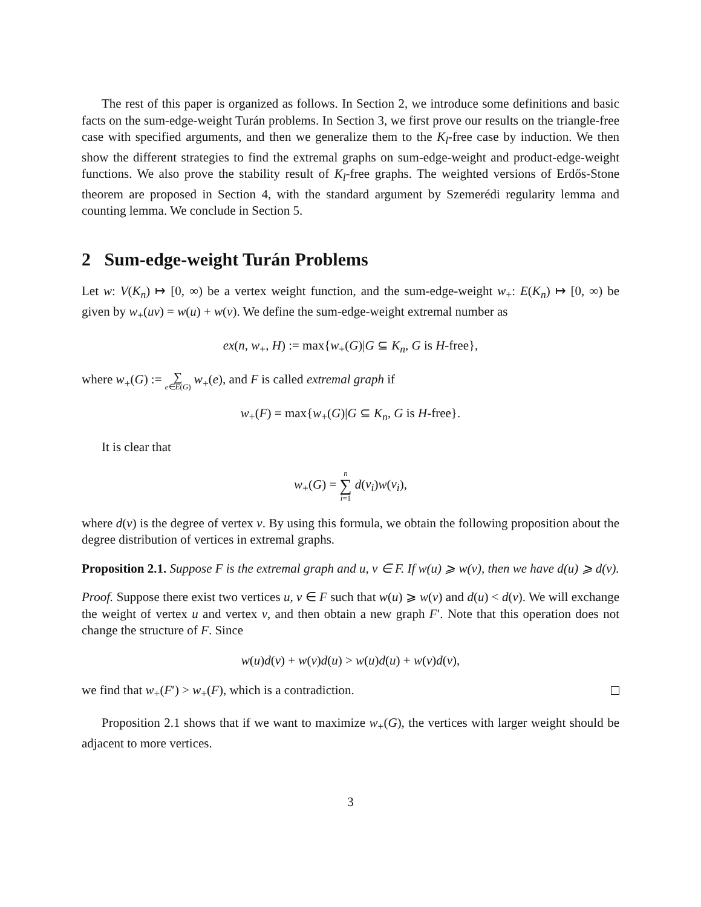The rest of this paper is organized as follows. In Section 2, we introduce some definitions and basic facts on the sum-edge-weight Turán problems. In Section 3, we first prove our results on the triangle-free case with specified arguments, and then we generalize them to the K<sub>l</sub>-free case by induction. We then show the different strategies to find the extremal graphs on sum-edge-weight and product-edge-weight functions. We also prove the stability result of K<sub>l</sub>-free graphs. The weighted versions of Erdős-Stone theorem are proposed in Section 4, with the standard argument by Szemerédi regularity lemma and counting lemma. We conclude in Section 5.
2 Sum-edge-weight Turán Problems
Let w: V(K<sub>n</sub>) ↦ [0, ∞) be a vertex weight function, and the sum-edge-weight w<sub>+</sub>: E(K<sub>n</sub>) ↦ [0, ∞) be given by w<sub>+</sub>(uv) = w(u) + w(v). We define the sum-edge-weight extremal number as
ex(n, w<sub>+</sub>, H) := max{w<sub>+</sub>(G)|G ⊆ K<sub>n</sub>, G is H-free},
where w<sub>+</sub>(G) := ∑ e∈E(G) w<sub>+</sub>(e), and F is called extremal graph if
w<sub>+</sub>(F) = max{w<sub>+</sub>(G)|G ⊆ K<sub>n</sub>, G is H-free}.
It is clear that
w<sub>+</sub>(G) = n ∑ i=1 d(v<sub>i</sub>)w(v<sub>i</sub>),
where d(v) is the degree of vertex v. By using this formula, we obtain the following proposition about the degree distribution of vertices in extremal graphs.
Proposition 2.1. Suppose F is the extremal graph and u, v ∈ F. If w(u) ⩾ w(v), then we have d(u) ⩾ d(v).
Proof. Suppose there exist two vertices u, v ∈ F such that w(u) ⩾ w(v) and d(u) < d(v). We will exchange the weight of vertex u and vertex v, and then obtain a new graph F′. Note that this operation does not change the structure of F. Since
w(u)d(v) + w(v)d(u) > w(u)d(u) + w(v)d(v),
we find that w<sub>+</sub>(F′) > w<sub>+</sub>(F), which is a contradiction.
Proposition 2.1 shows that if we want to maximize w<sub>+</sub>(G), the vertices with larger weight should be adjacent to more vertices.
3